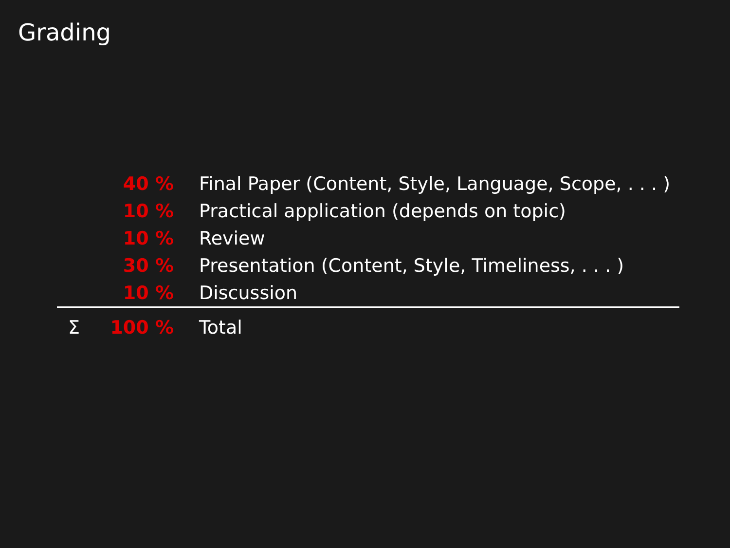Grading
| | 40 % | Final Paper (Content, Style, Language, Scope, . . . ) |
| | 10 % | Practical application (depends on topic) |
| | 10 % | Review |
| | 30 % | Presentation (Content, Style, Timeliness, . . . ) |
| | 10 % | Discussion |
| Σ | 100 % | Total |